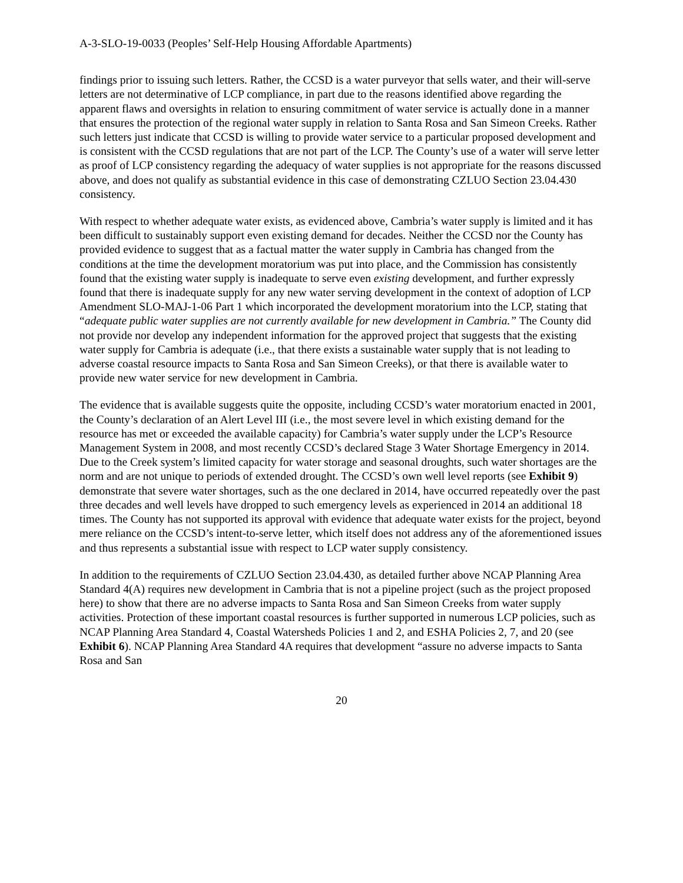A-3-SLO-19-0033 (Peoples’ Self-Help Housing Affordable Apartments)
findings prior to issuing such letters. Rather, the CCSD is a water purveyor that sells water, and their will-serve letters are not determinative of LCP compliance, in part due to the reasons identified above regarding the apparent flaws and oversights in relation to ensuring commitment of water service is actually done in a manner that ensures the protection of the regional water supply in relation to Santa Rosa and San Simeon Creeks. Rather such letters just indicate that CCSD is willing to provide water service to a particular proposed development and is consistent with the CCSD regulations that are not part of the LCP. The County’s use of a water will serve letter as proof of LCP consistency regarding the adequacy of water supplies is not appropriate for the reasons discussed above, and does not qualify as substantial evidence in this case of demonstrating CZLUO Section 23.04.430 consistency.
With respect to whether adequate water exists, as evidenced above, Cambria’s water supply is limited and it has been difficult to sustainably support even existing demand for decades. Neither the CCSD nor the County has provided evidence to suggest that as a factual matter the water supply in Cambria has changed from the conditions at the time the development moratorium was put into place, and the Commission has consistently found that the existing water supply is inadequate to serve even existing development, and further expressly found that there is inadequate supply for any new water serving development in the context of adoption of LCP Amendment SLO-MAJ-1-06 Part 1 which incorporated the development moratorium into the LCP, stating that “adequate public water supplies are not currently available for new development in Cambria.” The County did not provide nor develop any independent information for the approved project that suggests that the existing water supply for Cambria is adequate (i.e., that there exists a sustainable water supply that is not leading to adverse coastal resource impacts to Santa Rosa and San Simeon Creeks), or that there is available water to provide new water service for new development in Cambria.
The evidence that is available suggests quite the opposite, including CCSD’s water moratorium enacted in 2001, the County’s declaration of an Alert Level III (i.e., the most severe level in which existing demand for the resource has met or exceeded the available capacity) for Cambria’s water supply under the LCP’s Resource Management System in 2008, and most recently CCSD’s declared Stage 3 Water Shortage Emergency in 2014. Due to the Creek system’s limited capacity for water storage and seasonal droughts, such water shortages are the norm and are not unique to periods of extended drought. The CCSD’s own well level reports (see Exhibit 9) demonstrate that severe water shortages, such as the one declared in 2014, have occurred repeatedly over the past three decades and well levels have dropped to such emergency levels as experienced in 2014 an additional 18 times. The County has not supported its approval with evidence that adequate water exists for the project, beyond mere reliance on the CCSD’s intent-to-serve letter, which itself does not address any of the aforementioned issues and thus represents a substantial issue with respect to LCP water supply consistency.
In addition to the requirements of CZLUO Section 23.04.430, as detailed further above NCAP Planning Area Standard 4(A) requires new development in Cambria that is not a pipeline project (such as the project proposed here) to show that there are no adverse impacts to Santa Rosa and San Simeon Creeks from water supply activities. Protection of these important coastal resources is further supported in numerous LCP policies, such as NCAP Planning Area Standard 4, Coastal Watersheds Policies 1 and 2, and ESHA Policies 2, 7, and 20 (see Exhibit 6). NCAP Planning Area Standard 4A requires that development “assure no adverse impacts to Santa Rosa and San
20